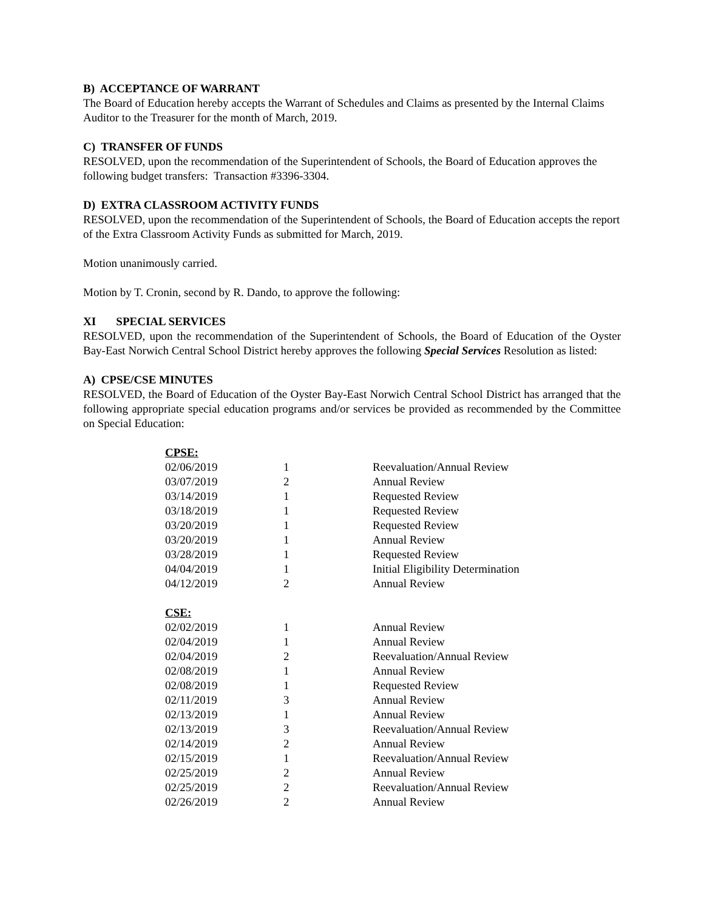B) ACCEPTANCE OF WARRANT
The Board of Education hereby accepts the Warrant of Schedules and Claims as presented by the Internal Claims Auditor to the Treasurer for the month of March, 2019.
C) TRANSFER OF FUNDS
RESOLVED, upon the recommendation of the Superintendent of Schools, the Board of Education approves the following budget transfers: Transaction #3396-3304.
D) EXTRA CLASSROOM ACTIVITY FUNDS
RESOLVED, upon the recommendation of the Superintendent of Schools, the Board of Education accepts the report of the Extra Classroom Activity Funds as submitted for March, 2019.
Motion unanimously carried.
Motion by T. Cronin, second by R. Dando, to approve the following:
XI SPECIAL SERVICES
RESOLVED, upon the recommendation of the Superintendent of Schools, the Board of Education of the Oyster Bay-East Norwich Central School District hereby approves the following Special Services Resolution as listed:
A) CPSE/CSE MINUTES
RESOLVED, the Board of Education of the Oyster Bay-East Norwich Central School District has arranged that the following appropriate special education programs and/or services be provided as recommended by the Committee on Special Education:
| CPSE: | | |
| 02/06/2019 | 1 | Reevaluation/Annual Review |
| 03/07/2019 | 2 | Annual Review |
| 03/14/2019 | 1 | Requested Review |
| 03/18/2019 | 1 | Requested Review |
| 03/20/2019 | 1 | Requested Review |
| 03/20/2019 | 1 | Annual Review |
| 03/28/2019 | 1 | Requested Review |
| 04/04/2019 | 1 | Initial Eligibility Determination |
| 04/12/2019 | 2 | Annual Review |
| CSE: | | |
| 02/02/2019 | 1 | Annual Review |
| 02/04/2019 | 1 | Annual Review |
| 02/04/2019 | 2 | Reevaluation/Annual Review |
| 02/08/2019 | 1 | Annual Review |
| 02/08/2019 | 1 | Requested Review |
| 02/11/2019 | 3 | Annual Review |
| 02/13/2019 | 1 | Annual Review |
| 02/13/2019 | 3 | Reevaluation/Annual Review |
| 02/14/2019 | 2 | Annual Review |
| 02/15/2019 | 1 | Reevaluation/Annual Review |
| 02/25/2019 | 2 | Annual Review |
| 02/25/2019 | 2 | Reevaluation/Annual Review |
| 02/26/2019 | 2 | Annual Review |